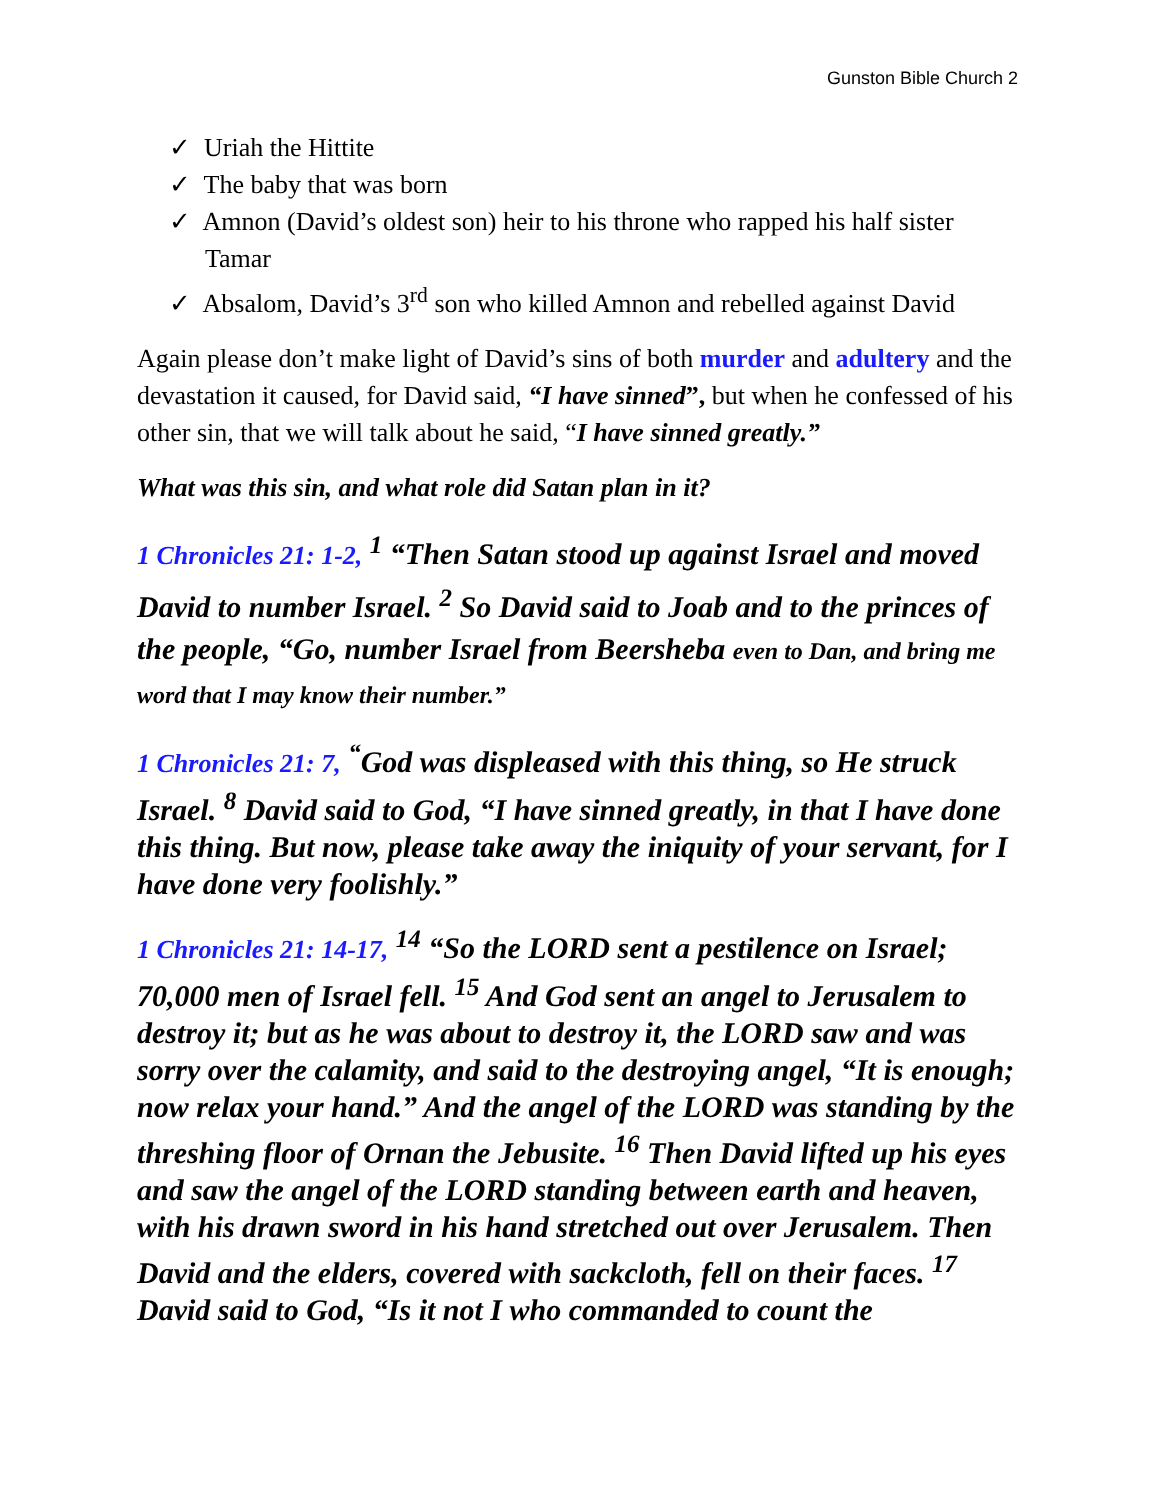Gunston Bible Church 2
✓ Uriah the Hittite
✓ The baby that was born
✓ Amnon (David’s oldest son) heir to his throne who rapped his half sister Tamar
✓ Absalom, David’s 3<sup>rd</sup> son who killed Amnon and rebelled against David
Again please don’t make light of David’s sins of both murder and adultery and the devastation it caused, for David said, “I have sinned”, but when he confessed of his other sin, that we will talk about he said, “I have sinned greatly.”
What was this sin, and what role did Satan plan in it?
1 Chronicles 21: 1-2, <sup>1</sup> “Then Satan stood up against Israel and moved David to number Israel. <sup>2</sup> So David said to Joab and to the princes of the people, “Go, number Israel from Beersheba even to Dan, and bring me word that I may know their number.”
1 Chronicles 21: 7, <sup>“</sup>God was displeased with this thing, so He struck Israel. <sup>8</sup> David said to God, “I have sinned greatly, in that I have done this thing. But now, please take away the iniquity of your servant, for I have done very foolishly.”
1 Chronicles 21: 14-17, <sup>14</sup> “So the LORD sent a pestilence on Israel; 70,000 men of Israel fell. <sup>15</sup> And God sent an angel to Jerusalem to destroy it; but as he was about to destroy it, the LORD saw and was sorry over the calamity, and said to the destroying angel, “It is enough; now relax your hand.” And the angel of the LORD was standing by the threshing floor of Ornan the Jebusite. <sup>16</sup> Then David lifted up his eyes and saw the angel of the LORD standing between earth and heaven, with his drawn sword in his hand stretched out over Jerusalem. Then David and the elders, covered with sackcloth, fell on their faces. <sup>17</sup> David said to God, “Is it not I who commanded to count the